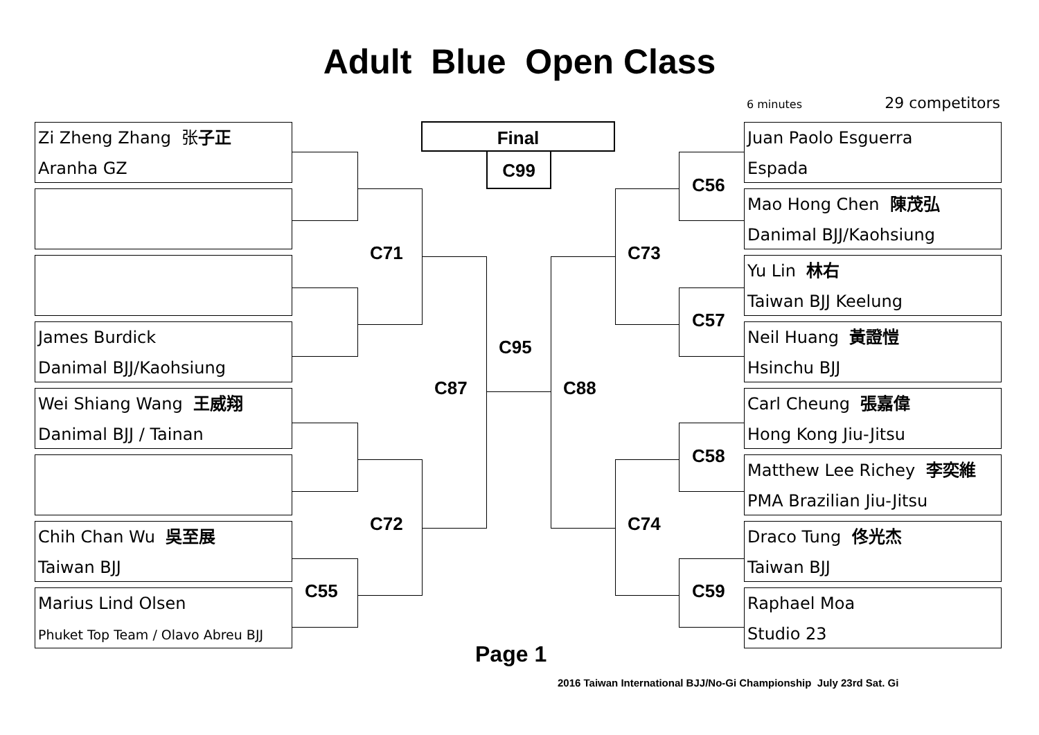Adult Blue Open Class
6 minutes 29 competitors
Zi Zheng Zhang 张子正
Aranha GZ
James Burdick
Danimal BJJ/Kaohsiung
Wei Shiang Wang 王威翔
Danimal BJJ / Tainan
Chih Chan Wu 吳至展
Taiwan BJJ
Marius Lind Olsen
Phuket Top Team / Olavo Abreu BJJ
Final
C99
Juan Paolo Esguerra
Espada
Mao Hong Chen 陳茂弘
Danimal BJJ/Kaohsiung
Yu Lin 林右
Taiwan BJJ Keelung
Neil Huang 黃證愷
Hsinchu BJJ
Carl Cheung 張嘉偉
Hong Kong Jiu-Jitsu
Matthew Lee Richey 李奕維
PMA Brazilian Jiu-Jitsu
Draco Tung 佟光杰
Taiwan BJJ
Raphael Moa
Studio 23
C71
C72
C55
C87
C95
C88
C73
C74
C56
C57
C58
C59
Page 1
2016 Taiwan International BJJ/No-Gi Championship July 23rd Sat. Gi